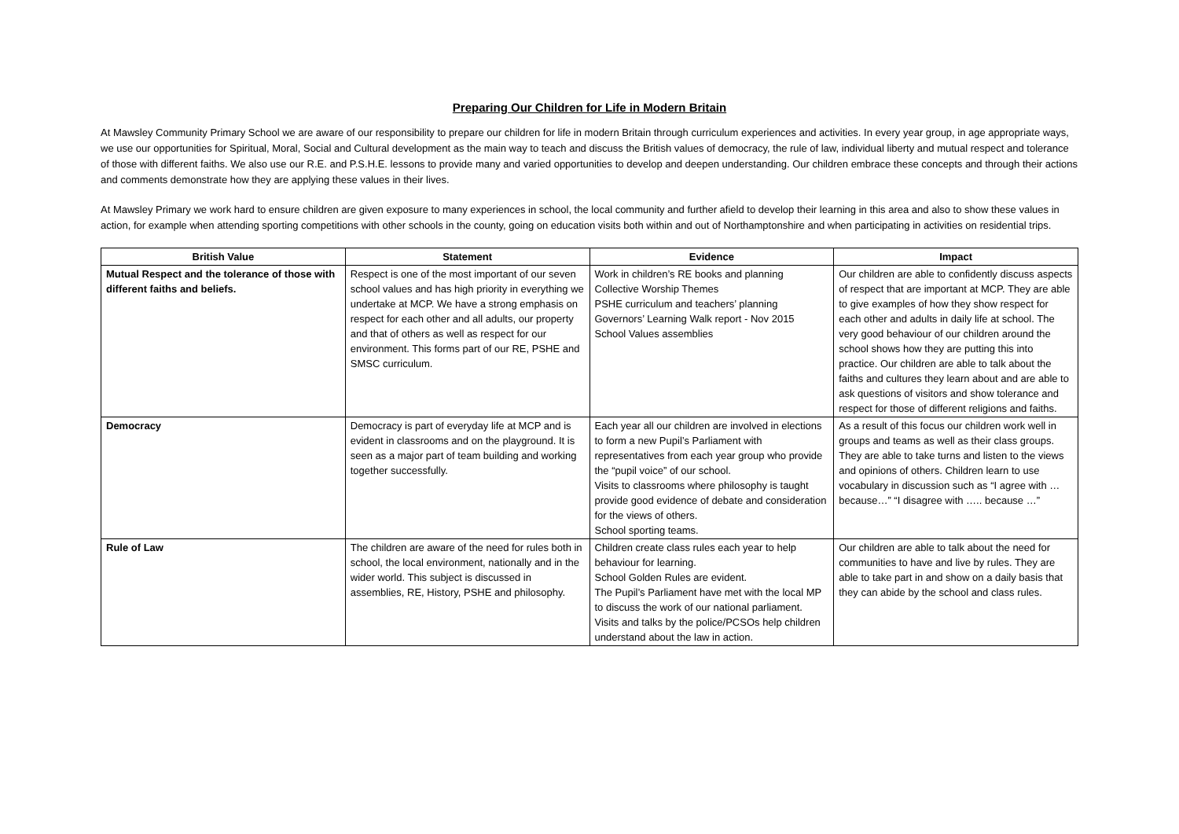Preparing Our Children for Life in Modern Britain
At Mawsley Community Primary School we are aware of our responsibility to prepare our children for life in modern Britain through curriculum experiences and activities. In every year group, in age appropriate ways, we use our opportunities for Spiritual, Moral, Social and Cultural development as the main way to teach and discuss the British values of democracy, the rule of law, individual liberty and mutual respect and tolerance of those with different faiths. We also use our R.E. and P.S.H.E. lessons to provide many and varied opportunities to develop and deepen understanding. Our children embrace these concepts and through their actions and comments demonstrate how they are applying these values in their lives.
At Mawsley Primary we work hard to ensure children are given exposure to many experiences in school, the local community and further afield to develop their learning in this area and also to show these values in action, for example when attending sporting competitions with other schools in the county, going on education visits both within and out of Northamptonshire and when participating in activities on residential trips.
| British Value | Statement | Evidence | Impact |
| --- | --- | --- | --- |
| Mutual Respect and the tolerance of those with different faiths and beliefs. | Respect is one of the most important of our seven school values and has high priority in everything we undertake at MCP. We have a strong emphasis on respect for each other and all adults, our property and that of others as well as respect for our environment. This forms part of our RE, PSHE and SMSC curriculum. | Work in children’s RE books and planning Collective Worship Themes PSHE curriculum and teachers’ planning Governors’ Learning Walk report - Nov 2015 School Values assemblies | Our children are able to confidently discuss aspects of respect that are important at MCP. They are able to give examples of how they show respect for each other and adults in daily life at school. The very good behaviour of our children around the school shows how they are putting this into practice. Our children are able to talk about the faiths and cultures they learn about and are able to ask questions of visitors and show tolerance and respect for those of different religions and faiths. |
| Democracy | Democracy is part of everyday life at MCP and is evident in classrooms and on the playground. It is seen as a major part of team building and working together successfully. | Each year all our children are involved in elections to form a new Pupil’s Parliament with representatives from each year group who provide the “pupil voice” of our school. Visits to classrooms where philosophy is taught provide good evidence of debate and consideration for the views of others. School sporting teams. | As a result of this focus our children work well in groups and teams as well as their class groups. They are able to take turns and listen to the views and opinions of others. Children learn to use vocabulary in discussion such as “I agree with … because…” “I disagree with ….. because …” |
| Rule of Law | The children are aware of the need for rules both in school, the local environment, nationally and in the wider world. This subject is discussed in assemblies, RE, History, PSHE and philosophy. | Children create class rules each year to help behaviour for learning. School Golden Rules are evident. The Pupil’s Parliament have met with the local MP to discuss the work of our national parliament. Visits and talks by the police/PCSOs help children understand about the law in action. | Our children are able to talk about the need for communities to have and live by rules. They are able to take part in and show on a daily basis that they can abide by the school and class rules. |